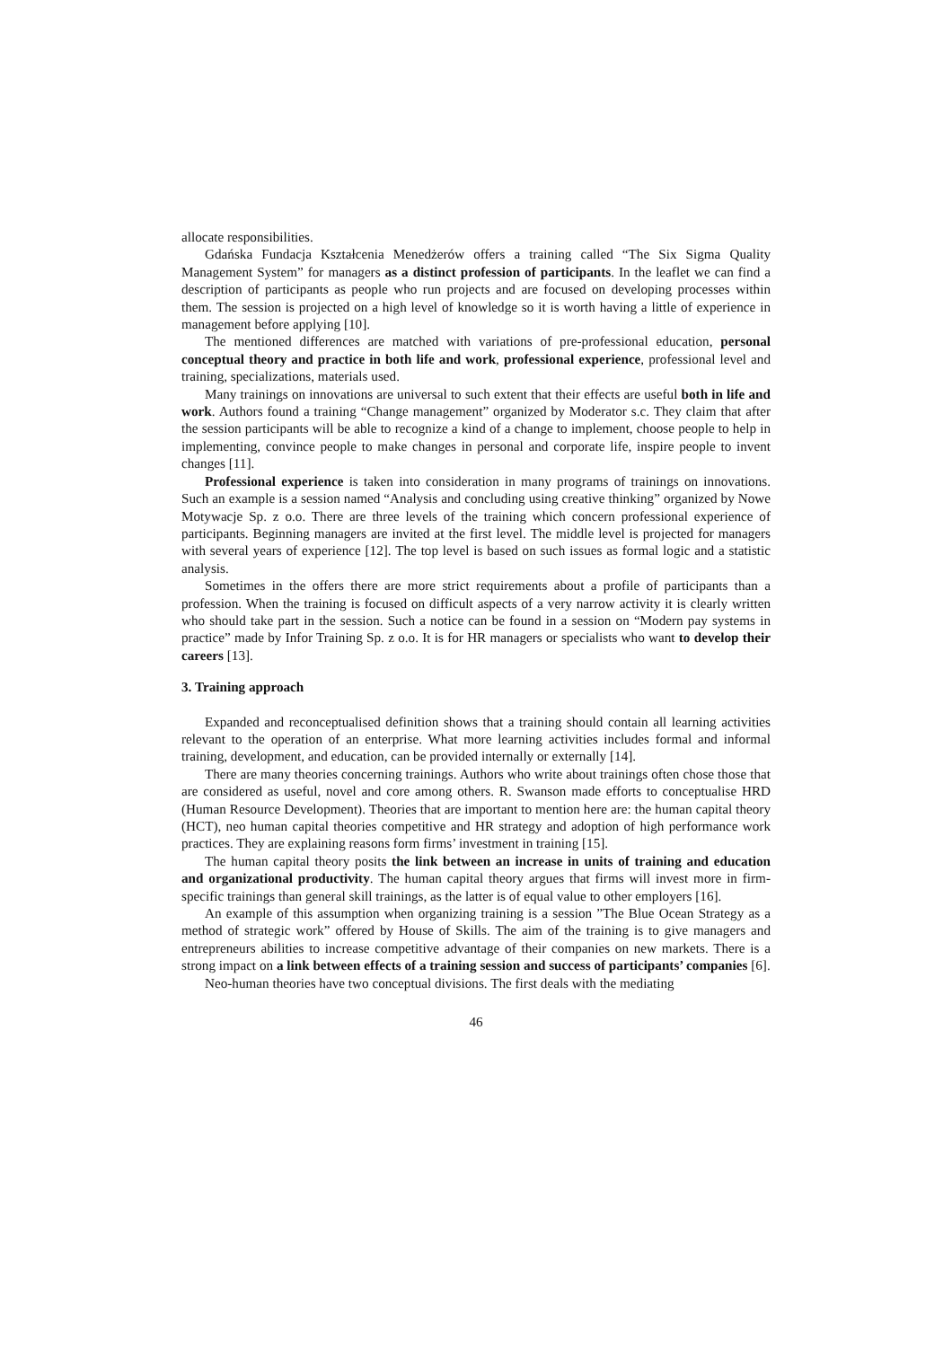allocate responsibilities.
Gdańska Fundacja Kształcenia Menedżerów offers a training called “The Six Sigma Quality Management System” for managers as a distinct profession of participants. In the leaflet we can find a description of participants as people who run projects and are focused on developing processes within them. The session is projected on a high level of knowledge so it is worth having a little of experience in management before applying [10].
The mentioned differences are matched with variations of pre-professional education, personal conceptual theory and practice in both life and work, professional experience, professional level and training, specializations, materials used.
Many trainings on innovations are universal to such extent that their effects are useful both in life and work. Authors found a training “Change management” organized by Moderator s.c. They claim that after the session participants will be able to recognize a kind of a change to implement, choose people to help in implementing, convince people to make changes in personal and corporate life, inspire people to invent changes [11].
Professional experience is taken into consideration in many programs of trainings on innovations. Such an example is a session named “Analysis and concluding using creative thinking” organized by Nowe Motywacje Sp. z o.o. There are three levels of the training which concern professional experience of participants. Beginning managers are invited at the first level. The middle level is projected for managers with several years of experience [12]. The top level is based on such issues as formal logic and a statistic analysis.
Sometimes in the offers there are more strict requirements about a profile of participants than a profession. When the training is focused on difficult aspects of a very narrow activity it is clearly written who should take part in the session. Such a notice can be found in a session on “Modern pay systems in practice” made by Infor Training Sp. z o.o. It is for HR managers or specialists who want to develop their careers [13].
3. Training approach
Expanded and reconceptualised definition shows that a training should contain all learning activities relevant to the operation of an enterprise. What more learning activities includes formal and informal training, development, and education, can be provided internally or externally [14].
There are many theories concerning trainings. Authors who write about trainings often chose those that are considered as useful, novel and core among others. R. Swanson made efforts to conceptualise HRD (Human Resource Development). Theories that are important to mention here are: the human capital theory (HCT), neo human capital theories competitive and HR strategy and adoption of high performance work practices. They are explaining reasons form firms’ investment in training [15].
The human capital theory posits the link between an increase in units of training and education and organizational productivity. The human capital theory argues that firms will invest more in firm-specific trainings than general skill trainings, as the latter is of equal value to other employers [16].
An example of this assumption when organizing training is a session ”The Blue Ocean Strategy as a method of strategic work” offered by House of Skills. The aim of the training is to give managers and entrepreneurs abilities to increase competitive advantage of their companies on new markets. There is a strong impact on a link between effects of a training session and success of participants’ companies [6].
Neo-human theories have two conceptual divisions. The first deals with the mediating
46